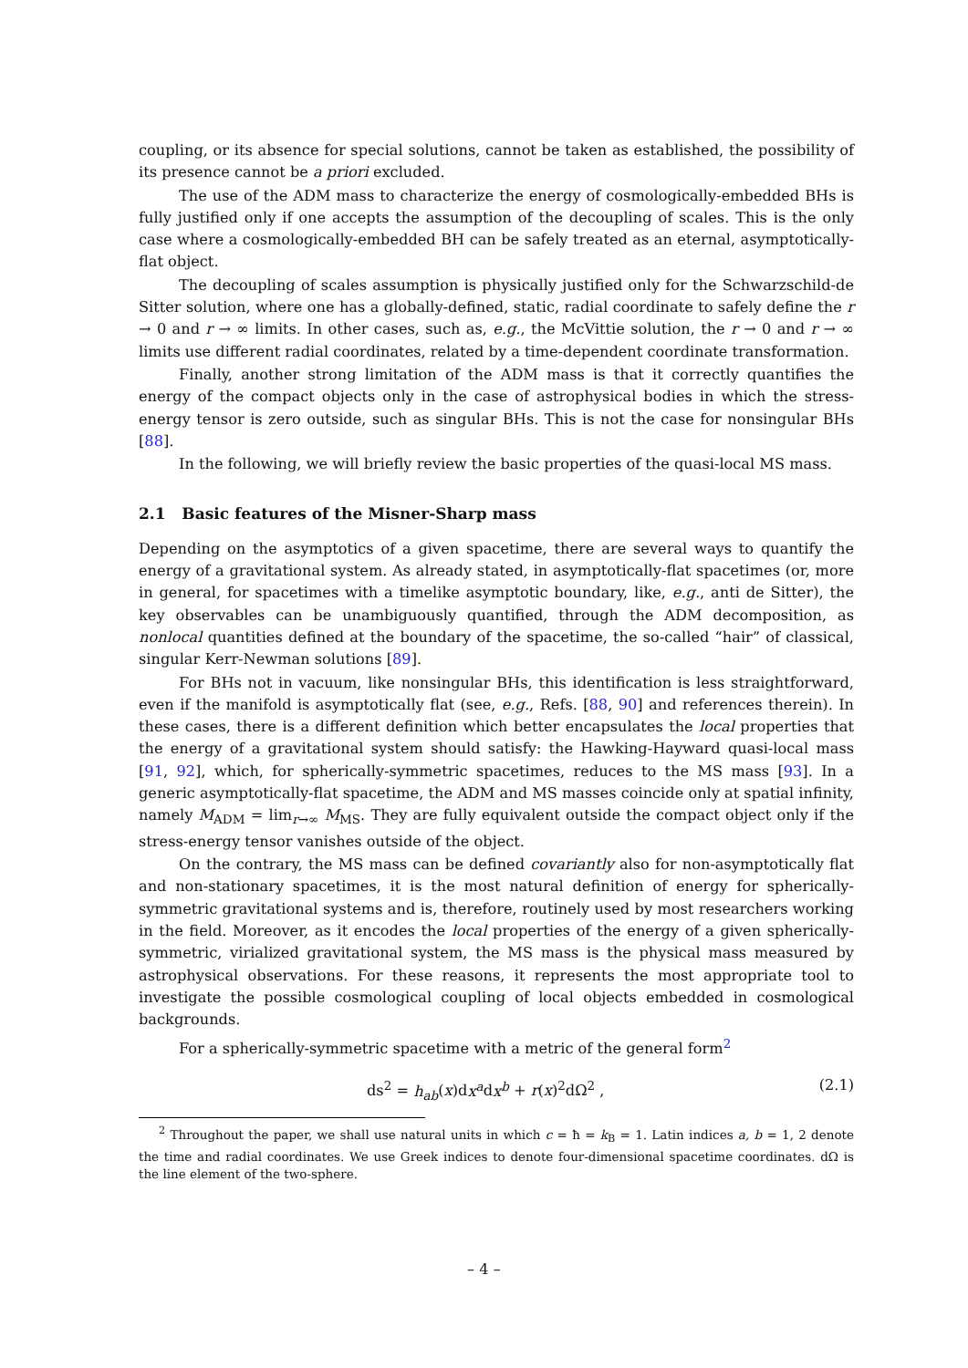coupling, or its absence for special solutions, cannot be taken as established, the possibility of its presence cannot be a priori excluded.
The use of the ADM mass to characterize the energy of cosmologically-embedded BHs is fully justified only if one accepts the assumption of the decoupling of scales. This is the only case where a cosmologically-embedded BH can be safely treated as an eternal, asymptotically-flat object.
The decoupling of scales assumption is physically justified only for the Schwarzschild-de Sitter solution, where one has a globally-defined, static, radial coordinate to safely define the r → 0 and r → ∞ limits. In other cases, such as, e.g., the McVittie solution, the r → 0 and r → ∞ limits use different radial coordinates, related by a time-dependent coordinate transformation.
Finally, another strong limitation of the ADM mass is that it correctly quantifies the energy of the compact objects only in the case of astrophysical bodies in which the stress-energy tensor is zero outside, such as singular BHs. This is not the case for nonsingular BHs [88].
In the following, we will briefly review the basic properties of the quasi-local MS mass.
2.1 Basic features of the Misner-Sharp mass
Depending on the asymptotics of a given spacetime, there are several ways to quantify the energy of a gravitational system. As already stated, in asymptotically-flat spacetimes (or, more in general, for spacetimes with a timelike asymptotic boundary, like, e.g., anti de Sitter), the key observables can be unambiguously quantified, through the ADM decomposition, as nonlocal quantities defined at the boundary of the spacetime, the so-called “hair” of classical, singular Kerr-Newman solutions [89].
For BHs not in vacuum, like nonsingular BHs, this identification is less straightforward, even if the manifold is asymptotically flat (see, e.g., Refs. [88, 90] and references therein). In these cases, there is a different definition which better encapsulates the local properties that the energy of a gravitational system should satisfy: the Hawking-Hayward quasi-local mass [91, 92], which, for spherically-symmetric spacetimes, reduces to the MS mass [93]. In a generic asymptotically-flat spacetime, the ADM and MS masses coincide only at spatial infinity, namely M<sub>ADM</sub> = lim<sub>r→∞</sub> M<sub>MS</sub>. They are fully equivalent outside the compact object only if the stress-energy tensor vanishes outside of the object.
On the contrary, the MS mass can be defined covariantly also for non-asymptotically flat and non-stationary spacetimes, it is the most natural definition of energy for spherically-symmetric gravitational systems and is, therefore, routinely used by most researchers working in the field. Moreover, as it encodes the local properties of the energy of a given spherically-symmetric, virialized gravitational system, the MS mass is the physical mass measured by astrophysical observations. For these reasons, it represents the most appropriate tool to investigate the possible cosmological coupling of local objects embedded in cosmological backgrounds.
For a spherically-symmetric spacetime with a metric of the general form<sup>2</sup>
ds<sup>2</sup> = h<sub>ab</sub>(x)dx<sup>a</sup>dx<sup>b</sup> + r(x)<sup>2</sup>dΩ<sup>2</sup> , (2.1)
<sup>2</sup> Throughout the paper, we shall use natural units in which c = ħ = k<sub>B</sub> = 1. Latin indices a, b = 1, 2 denote the time and radial coordinates. We use Greek indices to denote four-dimensional spacetime coordinates. dΩ is the line element of the two-sphere.
– 4 –